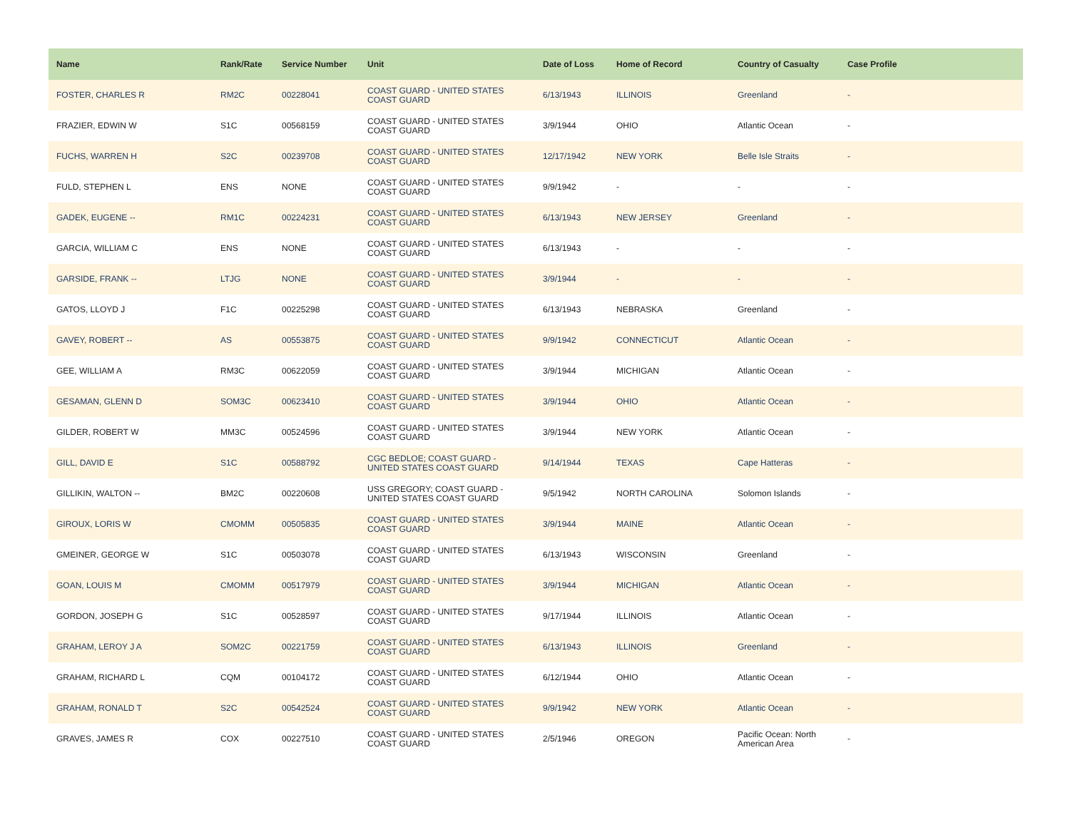| Name | Rank/Rate | Service Number | Unit | Date of Loss | Home of Record | Country of Casualty | Case Profile |
| --- | --- | --- | --- | --- | --- | --- | --- |
| FOSTER, CHARLES R | RM2C | 00228041 | COAST GUARD - UNITED STATES COAST GUARD | 6/13/1943 | ILLINOIS | Greenland | - |
| FRAZIER, EDWIN W | S1C | 00568159 | COAST GUARD - UNITED STATES COAST GUARD | 3/9/1944 | OHIO | Atlantic Ocean | - |
| FUCHS, WARREN H | S2C | 00239708 | COAST GUARD - UNITED STATES COAST GUARD | 12/17/1942 | NEW YORK | Belle Isle Straits | - |
| FULD, STEPHEN L | ENS | NONE | COAST GUARD - UNITED STATES COAST GUARD | 9/9/1942 | - | - | - |
| GADEK, EUGENE -- | RM1C | 00224231 | COAST GUARD - UNITED STATES COAST GUARD | 6/13/1943 | NEW JERSEY | Greenland | - |
| GARCIA, WILLIAM C | ENS | NONE | COAST GUARD - UNITED STATES COAST GUARD | 6/13/1943 | - | - | - |
| GARSIDE, FRANK -- | LTJG | NONE | COAST GUARD - UNITED STATES COAST GUARD | 3/9/1944 | - | - | - |
| GATOS, LLOYD J | F1C | 00225298 | COAST GUARD - UNITED STATES COAST GUARD | 6/13/1943 | NEBRASKA | Greenland | - |
| GAVEY, ROBERT -- | AS | 00553875 | COAST GUARD - UNITED STATES COAST GUARD | 9/9/1942 | CONNECTICUT | Atlantic Ocean | - |
| GEE, WILLIAM A | RM3C | 00622059 | COAST GUARD - UNITED STATES COAST GUARD | 3/9/1944 | MICHIGAN | Atlantic Ocean | - |
| GESAMAN, GLENN D | SOM3C | 00623410 | COAST GUARD - UNITED STATES COAST GUARD | 3/9/1944 | OHIO | Atlantic Ocean | - |
| GILDER, ROBERT W | MM3C | 00524596 | COAST GUARD - UNITED STATES COAST GUARD | 3/9/1944 | NEW YORK | Atlantic Ocean | - |
| GILL, DAVID E | S1C | 00588792 | CGC BEDLOE; COAST GUARD - UNITED STATES COAST GUARD | 9/14/1944 | TEXAS | Cape Hatteras | - |
| GILLIKIN, WALTON -- | BM2C | 00220608 | USS GREGORY; COAST GUARD - UNITED STATES COAST GUARD | 9/5/1942 | NORTH CAROLINA | Solomon Islands | - |
| GIROUX, LORIS W | CMOMM | 00505835 | COAST GUARD - UNITED STATES COAST GUARD | 3/9/1944 | MAINE | Atlantic Ocean | - |
| GMEINER, GEORGE W | S1C | 00503078 | COAST GUARD - UNITED STATES COAST GUARD | 6/13/1943 | WISCONSIN | Greenland | - |
| GOAN, LOUIS M | CMOMM | 00517979 | COAST GUARD - UNITED STATES COAST GUARD | 3/9/1944 | MICHIGAN | Atlantic Ocean | - |
| GORDON, JOSEPH G | S1C | 00528597 | COAST GUARD - UNITED STATES COAST GUARD | 9/17/1944 | ILLINOIS | Atlantic Ocean | - |
| GRAHAM, LEROY J A | SOM2C | 00221759 | COAST GUARD - UNITED STATES COAST GUARD | 6/13/1943 | ILLINOIS | Greenland | - |
| GRAHAM, RICHARD L | CQM | 00104172 | COAST GUARD - UNITED STATES COAST GUARD | 6/12/1944 | OHIO | Atlantic Ocean | - |
| GRAHAM, RONALD T | S2C | 00542524 | COAST GUARD - UNITED STATES COAST GUARD | 9/9/1942 | NEW YORK | Atlantic Ocean | - |
| GRAVES, JAMES R | COX | 00227510 | COAST GUARD - UNITED STATES COAST GUARD | 2/5/1946 | OREGON | Pacific Ocean: North American Area | - |